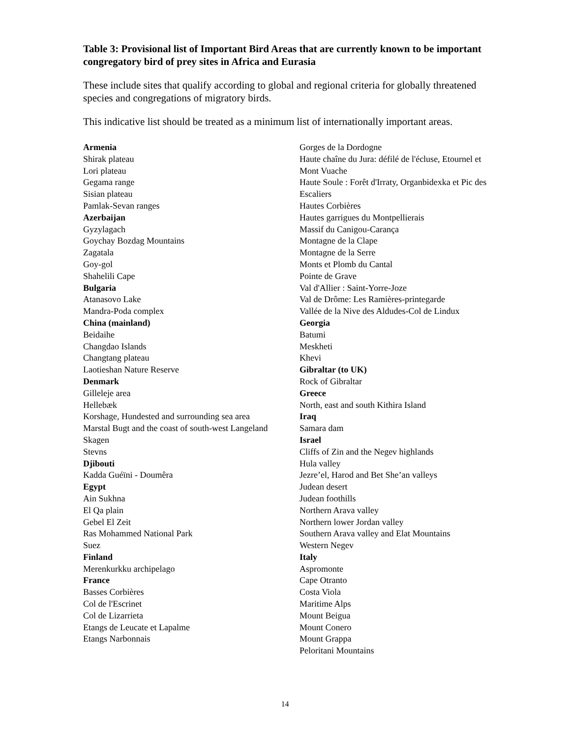Table 3: Provisional list of Important Bird Areas that are currently known to be important congregatory bird of prey sites in Africa and Eurasia
These include sites that qualify according to global and regional criteria for globally threatened species and congregations of migratory birds.
This indicative list should be treated as a minimum list of internationally important areas.
Armenia
Shirak plateau
Lori plateau
Gegama range
Sisian plateau
Pamlak-Sevan ranges
Azerbaijan
Gyzylagach
Goychay Bozdag Mountains
Zagatala
Goy-gol
Shahelili Cape
Bulgaria
Atanasovo Lake
Mandra-Poda complex
China (mainland)
Beidaihe
Changdao Islands
Changtang plateau
Laotieshan Nature Reserve
Denmark
Gilleleje area
Hellebæk
Korshage, Hundested and surrounding sea area
Marstal Bugt and the coast of south-west Langeland
Skagen
Stevns
Djibouti
Kadda Guéïni - Doumêra
Egypt
Ain Sukhna
El Qa plain
Gebel El Zeit
Ras Mohammed National Park
Suez
Finland
Merenkurkku archipelago
France
Basses Corbières
Col de l'Escrinet
Col de Lizarrieta
Etangs de Leucate et Lapalme
Etangs Narbonnais
Gorges de la Dordogne
Haute chaîne du Jura: défilé de l'écluse, Etournel et Mont Vuache
Haute Soule : Forêt d'Irraty, Organbidexka et Pic des Escaliers
Hautes Corbières
Hautes garrigues du Montpellierais
Massif du Canigou-Carança
Montagne de la Clape
Montagne de la Serre
Monts et Plomb du Cantal
Pointe de Grave
Val d'Allier : Saint-Yorre-Joze
Val de Drôme: Les Ramières-printegarde
Vallée de la Nive des Aldudes-Col de Lindux
Georgia
Batumi
Meskheti
Khevi
Gibraltar (to UK)
Rock of Gibraltar
Greece
North, east and south Kithira Island
Iraq
Samara dam
Israel
Cliffs of Zin and the Negev highlands
Hula valley
Jezre’el, Harod and Bet She’an valleys
Judean desert
Judean foothills
Northern Arava valley
Northern lower Jordan valley
Southern Arava valley and Elat Mountains
Western Negev
Italy
Aspromonte
Cape Otranto
Costa Viola
Maritime Alps
Mount Beigua
Mount Conero
Mount Grappa
Peloritani Mountains
14